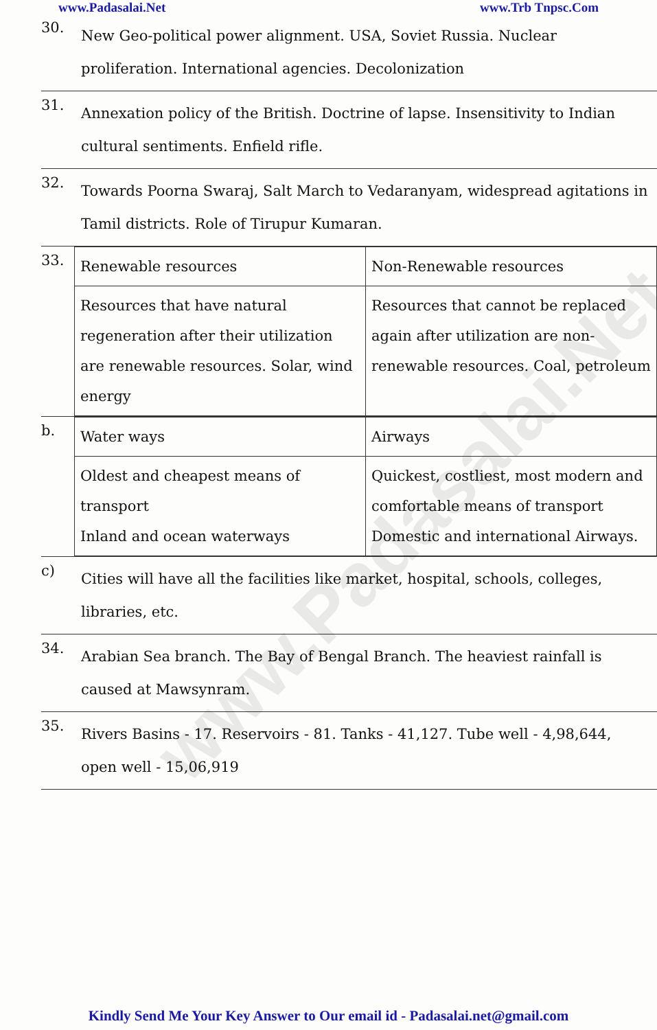www.Padasalai.Net www.Trb Tnpsc.Com
www.Padasalai.Net
30.
New Geo-political power alignment. USA, Soviet Russia. Nuclear proliferation. International agencies. Decolonization
31.
Annexation policy of the British. Doctrine of lapse. Insensitivity to Indian cultural sentiments. Enfield rifle.
32.
Towards Poorna Swaraj, Salt March to Vedaranyam, widespread agitations in Tamil districts. Role of Tirupur Kumaran.
33.
| Renewable resources | Non-Renewable resources |
| Resources that have natural regeneration after their utilization are renewable resources. Solar, wind energy | Resources that cannot be replaced again after utilization are non-renewable resources. Coal, petroleum |
b.
| Water ways | Airways |
| Oldest and cheapest means of transport Inland and ocean waterways | Quickest, costliest, most modern and comfortable means of transport Domestic and international Airways. |
c)
Cities will have all the facilities like market, hospital, schools, colleges, libraries, etc.
34.
Arabian Sea branch. The Bay of Bengal Branch. The heaviest rainfall is caused at Mawsynram.
35.
Rivers Basins - 17. Reservoirs - 81. Tanks - 41,127. Tube well - 4,98,644, open well - 15,06,919
Kindly Send Me Your Key Answer to Our email id - Padasalai.net@gmail.com